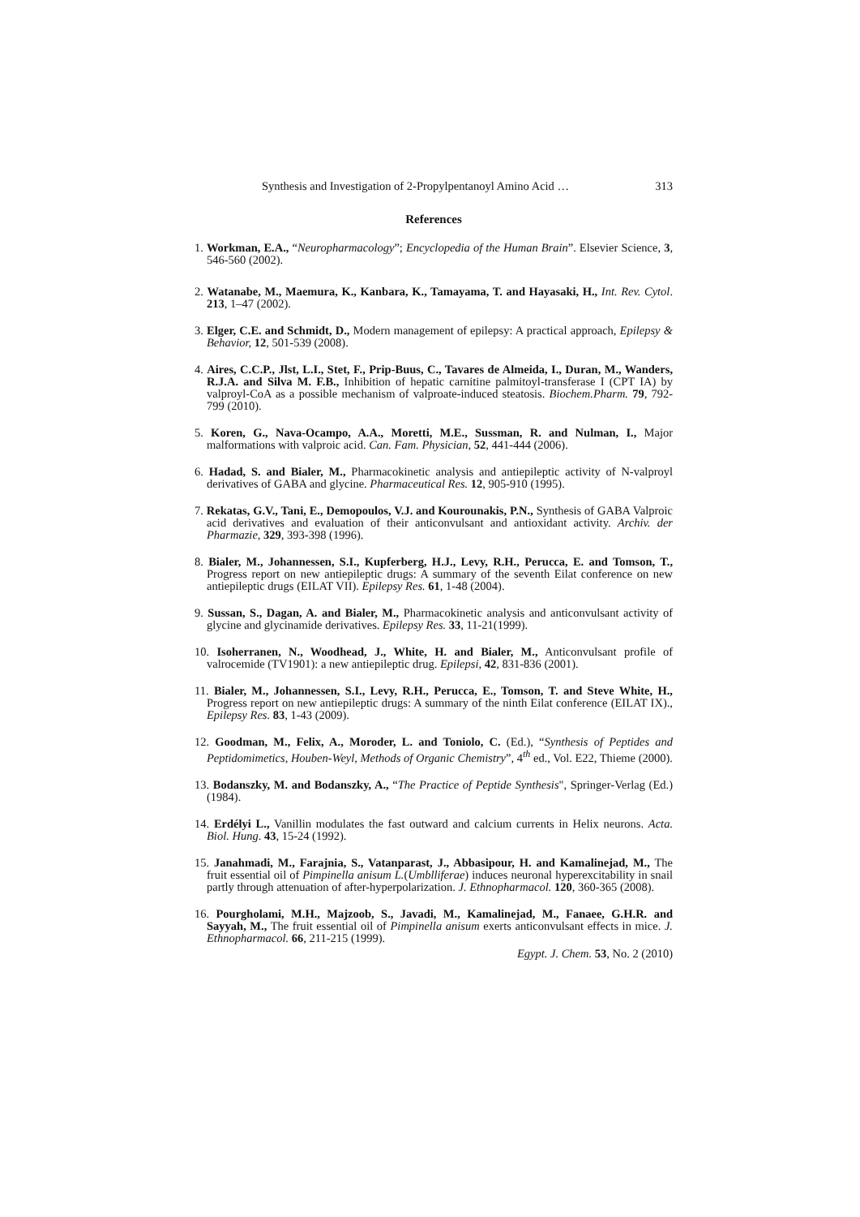Synthesis and Investigation of 2-Propylpentanoyl Amino Acid … 313
References
1. Workman, E.A., “Neuropharmacology”; Encyclopedia of the Human Brain”. Elsevier Science, 3, 546-560 (2002).
2. Watanabe, M., Maemura, K., Kanbara, K., Tamayama, T. and Hayasaki, H., Int. Rev. Cytol. 213, 1–47 (2002).
3. Elger, C.E. and Schmidt, D., Modern management of epilepsy: A practical approach, Epilepsy & Behavior, 12, 501-539 (2008).
4. Aires, C.C.P., Jlst, L.I., Stet, F., Prip-Buus, C., Tavares de Almeida, I., Duran, M., Wanders, R.J.A. and Silva M. F.B., Inhibition of hepatic carnitine palmitoyl-transferase I (CPT IA) by valproyl-CoA as a possible mechanism of valproate-induced steatosis. Biochem.Pharm. 79, 792-799 (2010).
5. Koren, G., Nava-Ocampo, A.A., Moretti, M.E., Sussman, R. and Nulman, I., Major malformations with valproic acid. Can. Fam. Physician, 52, 441-444 (2006).
6. Hadad, S. and Bialer, M., Pharmacokinetic analysis and antiepileptic activity of N-valproyl derivatives of GABA and glycine. Pharmaceutical Res. 12, 905-910 (1995).
7. Rekatas, G.V., Tani, E., Demopoulos, V.J. and Kourounakis, P.N., Synthesis of GABA Valproic acid derivatives and evaluation of their anticonvulsant and antioxidant activity. Archiv. der Pharmazie, 329, 393-398 (1996).
8. Bialer, M., Johannessen, S.I., Kupferberg, H.J., Levy, R.H., Perucca, E. and Tomson, T., Progress report on new antiepileptic drugs: A summary of the seventh Eilat conference on new antiepileptic drugs (EILAT VII). Epilepsy Res. 61, 1-48 (2004).
9. Sussan, S., Dagan, A. and Bialer, M., Pharmacokinetic analysis and anticonvulsant activity of glycine and glycinamide derivatives. Epilepsy Res. 33, 11-21(1999).
10. Isoherranen, N., Woodhead, J., White, H. and Bialer, M., Anticonvulsant profile of valrocemide (TV1901): a new antiepileptic drug. Epilepsi, 42, 831-836 (2001).
11. Bialer, M., Johannessen, S.I., Levy, R.H., Perucca, E., Tomson, T. and Steve White, H., Progress report on new antiepileptic drugs: A summary of the ninth Eilat conference (EILAT IX)., Epilepsy Res. 83, 1-43 (2009).
12. Goodman, M., Felix, A., Moroder, L. and Toniolo, C. (Ed.), “Synthesis of Peptides and Peptidomimetics, Houben-Weyl, Methods of Organic Chemistry”, 4<sup>th</sup> ed., Vol. E22, Thieme (2000).
13. Bodanszky, M. and Bodanszky, A., “The Practice of Peptide Synthesis", Springer-Verlag (Ed.) (1984).
14. Erdélyi L., Vanillin modulates the fast outward and calcium currents in Helix neurons. Acta. Biol. Hung. 43, 15-24 (1992).
15. Janahmadi, M., Farajnia, S., Vatanparast, J., Abbasipour, H. and Kamalinejad, M., The fruit essential oil of Pimpinella anisum L.(Umblliferae) induces neuronal hyperexcitability in snail partly through attenuation of after-hyperpolarization. J. Ethnopharmacol. 120, 360-365 (2008).
16. Pourgholami, M.H., Majzoob, S., Javadi, M., Kamalinejad, M., Fanaee, G.H.R. and Sayyah, M., The fruit essential oil of Pimpinella anisum exerts anticonvulsant effects in mice. J. Ethnopharmacol. 66, 211-215 (1999).
Egypt. J. Chem. 53, No. 2 (2010)